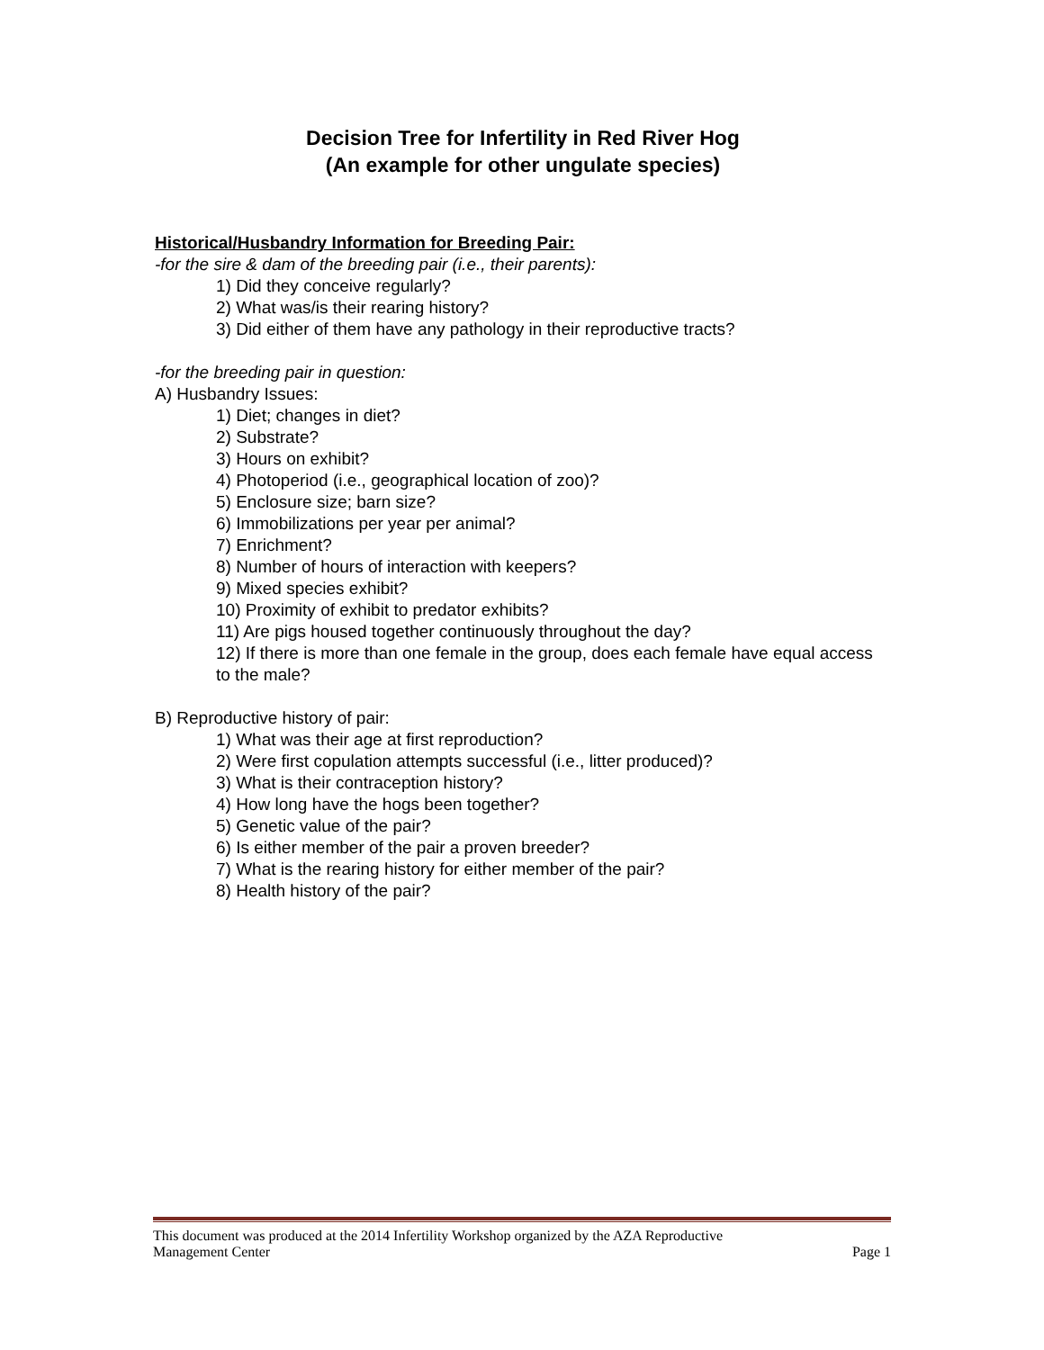Decision Tree for Infertility in Red River Hog
(An example for other ungulate species)
Historical/Husbandry Information for Breeding Pair:
-for the sire & dam of the breeding pair (i.e., their parents):
1) Did they conceive regularly?
2) What was/is their rearing history?
3) Did either of them have any pathology in their reproductive tracts?
-for the breeding pair in question:
A) Husbandry Issues:
1) Diet; changes in diet?
2) Substrate?
3) Hours on exhibit?
4) Photoperiod (i.e., geographical location of zoo)?
5) Enclosure size; barn size?
6) Immobilizations per year per animal?
7) Enrichment?
8) Number of hours of interaction with keepers?
9) Mixed species exhibit?
10) Proximity of exhibit to predator exhibits?
11) Are pigs housed together continuously throughout the day?
12) If there is more than one female in the group, does each female have equal access to the male?
B) Reproductive history of pair:
1) What was their age at first reproduction?
2) Were first copulation attempts successful (i.e., litter produced)?
3) What is their contraception history?
4) How long have the hogs been together?
5) Genetic value of the pair?
6) Is either member of the pair a proven breeder?
7) What is the rearing history for either member of the pair?
8) Health history of the pair?
This document was produced at the 2014 Infertility Workshop organized by the AZA Reproductive
Management Center Page 1